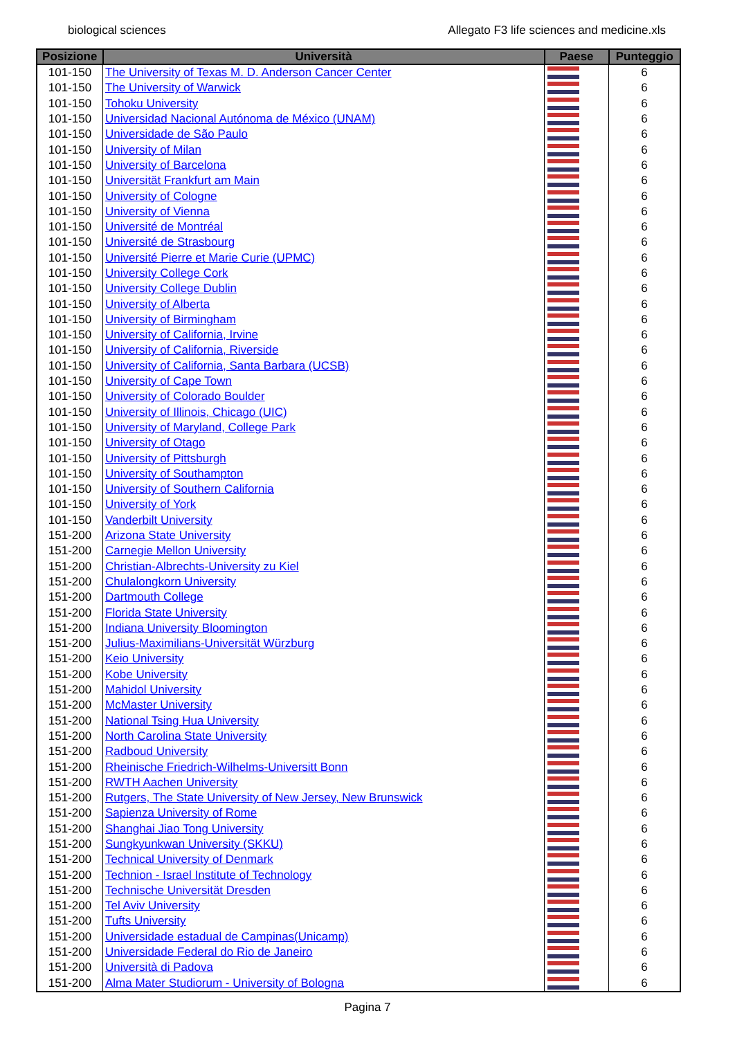biological sciences Allegato F3 life sciences and medicine.xls
| Posizione | Università | Paese | Punteggio |
| --- | --- | --- | --- |
| 101-150 | The University of Texas M. D. Anderson Cancer Center | | 6 |
| 101-150 | The University of Warwick | | 6 |
| 101-150 | Tohoku University | | 6 |
| 101-150 | Universidad Nacional Autónoma de México (UNAM) | | 6 |
| 101-150 | Universidade de São Paulo | | 6 |
| 101-150 | University of Milan | | 6 |
| 101-150 | University of Barcelona | | 6 |
| 101-150 | Universität Frankfurt am Main | | 6 |
| 101-150 | University of Cologne | | 6 |
| 101-150 | University of Vienna | | 6 |
| 101-150 | Université de Montréal | | 6 |
| 101-150 | Université de Strasbourg | | 6 |
| 101-150 | Université Pierre et Marie Curie (UPMC) | | 6 |
| 101-150 | University College Cork | | 6 |
| 101-150 | University College Dublin | | 6 |
| 101-150 | University of Alberta | | 6 |
| 101-150 | University of Birmingham | | 6 |
| 101-150 | University of California, Irvine | | 6 |
| 101-150 | University of California, Riverside | | 6 |
| 101-150 | University of California, Santa Barbara (UCSB) | | 6 |
| 101-150 | University of Cape Town | | 6 |
| 101-150 | University of Colorado Boulder | | 6 |
| 101-150 | University of Illinois, Chicago (UIC) | | 6 |
| 101-150 | University of Maryland, College Park | | 6 |
| 101-150 | University of Otago | | 6 |
| 101-150 | University of Pittsburgh | | 6 |
| 101-150 | University of Southampton | | 6 |
| 101-150 | University of Southern California | | 6 |
| 101-150 | University of York | | 6 |
| 101-150 | Vanderbilt University | | 6 |
| 151-200 | Arizona State University | | 6 |
| 151-200 | Carnegie Mellon University | | 6 |
| 151-200 | Christian-Albrechts-University zu Kiel | | 6 |
| 151-200 | Chulalongkorn University | | 6 |
| 151-200 | Dartmouth College | | 6 |
| 151-200 | Florida State University | | 6 |
| 151-200 | Indiana University Bloomington | | 6 |
| 151-200 | Julius-Maximilians-Universität Würzburg | | 6 |
| 151-200 | Keio University | | 6 |
| 151-200 | Kobe University | | 6 |
| 151-200 | Mahidol University | | 6 |
| 151-200 | McMaster University | | 6 |
| 151-200 | National Tsing Hua University | | 6 |
| 151-200 | North Carolina State University | | 6 |
| 151-200 | Radboud University | | 6 |
| 151-200 | Rheinische Friedrich-Wilhelms-Universitt Bonn | | 6 |
| 151-200 | RWTH Aachen University | | 6 |
| 151-200 | Rutgers, The State University of New Jersey, New Brunswick | | 6 |
| 151-200 | Sapienza University of Rome | | 6 |
| 151-200 | Shanghai Jiao Tong University | | 6 |
| 151-200 | Sungkyunkwan University (SKKU) | | 6 |
| 151-200 | Technical University of Denmark | | 6 |
| 151-200 | Technion - Israel Institute of Technology | | 6 |
| 151-200 | Technische Universität Dresden | | 6 |
| 151-200 | Tel Aviv University | | 6 |
| 151-200 | Tufts University | | 6 |
| 151-200 | Universidade estadual de Campinas(Unicamp) | | 6 |
| 151-200 | Universidade Federal do Rio de Janeiro | | 6 |
| 151-200 | Università di Padova | | 6 |
| 151-200 | Alma Mater Studiorum - University of Bologna | | 6 |
Pagina 7